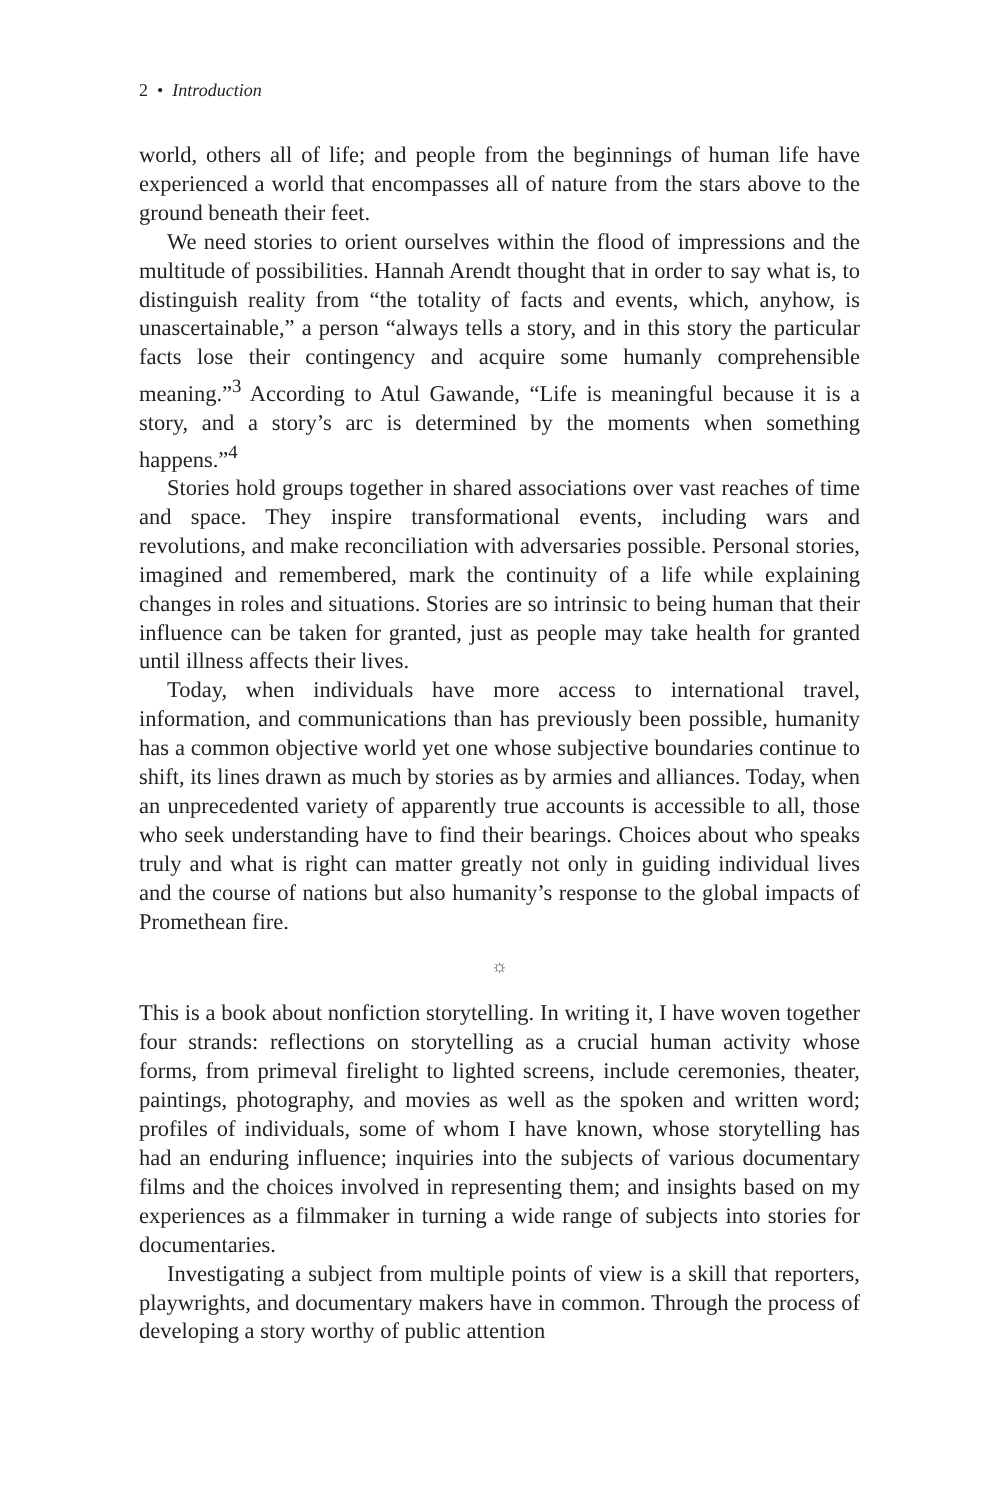2 • Introduction
world, others all of life; and people from the beginnings of human life have experienced a world that encompasses all of nature from the stars above to the ground beneath their feet.
We need stories to orient ourselves within the flood of impressions and the multitude of possibilities. Hannah Arendt thought that in order to say what is, to distinguish reality from “the totality of facts and events, which, anyhow, is unascertainable,” a person “always tells a story, and in this story the particular facts lose their contingency and acquire some humanly comprehensible meaning.”<sup>3</sup> According to Atul Gawande, “Life is meaningful because it is a story, and a story’s arc is determined by the moments when something happens.”<sup>4</sup>
Stories hold groups together in shared associations over vast reaches of time and space. They inspire transformational events, including wars and revolutions, and make reconciliation with adversaries possible. Personal stories, imagined and remembered, mark the continuity of a life while explaining changes in roles and situations. Stories are so intrinsic to being human that their influence can be taken for granted, just as people may take health for granted until illness affects their lives.
Today, when individuals have more access to international travel, information, and communications than has previously been possible, humanity has a common objective world yet one whose subjective boundaries continue to shift, its lines drawn as much by stories as by armies and alliances. Today, when an unprecedented variety of apparently true accounts is accessible to all, those who seek understanding have to find their bearings. Choices about who speaks truly and what is right can matter greatly not only in guiding individual lives and the course of nations but also humanity’s response to the global impacts of Promethean fire.
☼
This is a book about nonfiction storytelling. In writing it, I have woven together four strands: reflections on storytelling as a crucial human activity whose forms, from primeval firelight to lighted screens, include ceremonies, theater, paintings, photography, and movies as well as the spoken and written word; profiles of individuals, some of whom I have known, whose storytelling has had an enduring influence; inquiries into the subjects of various documentary films and the choices involved in representing them; and insights based on my experiences as a filmmaker in turning a wide range of subjects into stories for documentaries.
Investigating a subject from multiple points of view is a skill that reporters, playwrights, and documentary makers have in common. Through the process of developing a story worthy of public attention